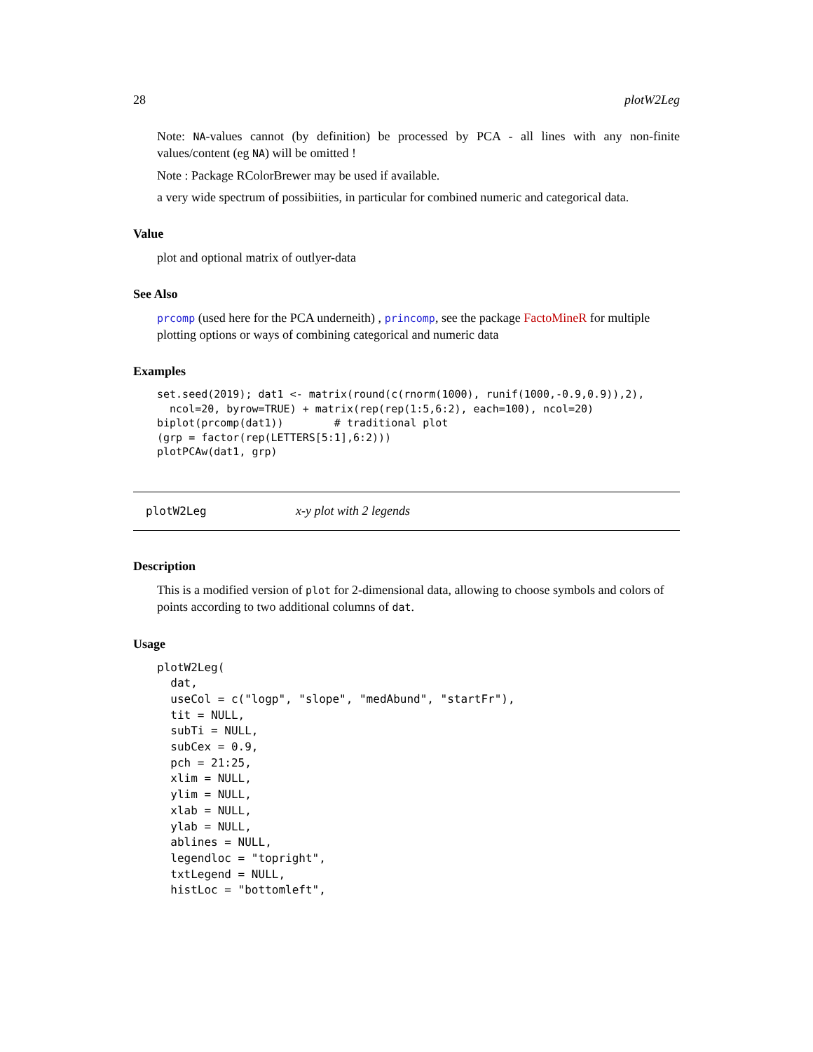28 plotW2Leg
Note: NA-values cannot (by definition) be processed by PCA - all lines with any non-finite values/content (eg NA) will be omitted !
Note : Package RColorBrewer may be used if available.
a very wide spectrum of possibiities, in particular for combined numeric and categorical data.
Value
plot and optional matrix of outlyer-data
See Also
prcomp (used here for the PCA underneith) , princomp, see the package FactoMineR for multiple plotting options or ways of combining categorical and numeric data
Examples
set.seed(2019); dat1 <- matrix(round(c(rnorm(1000), runif(1000,-0.9,0.9)),2),
  ncol=20, byrow=TRUE) + matrix(rep(rep(1:5,6:2), each=100), ncol=20)
biplot(prcomp(dat1))        # traditional plot
(grp = factor(rep(LETTERS[5:1],6:2)))
plotPCAw(dat1, grp)
plotW2Leg x-y plot with 2 legends
Description
This is a modified version of plot for 2-dimensional data, allowing to choose symbols and colors of points according to two additional columns of dat.
Usage
plotW2Leg(
  dat,
  useCol = c("logp", "slope", "medAbund", "startFr"),
  tit = NULL,
  subTi = NULL,
  subCex = 0.9,
  pch = 21:25,
  xlim = NULL,
  ylim = NULL,
  xlab = NULL,
  ylab = NULL,
  ablines = NULL,
  legendloc = "topright",
  txtLegend = NULL,
  histLoc = "bottomleft",